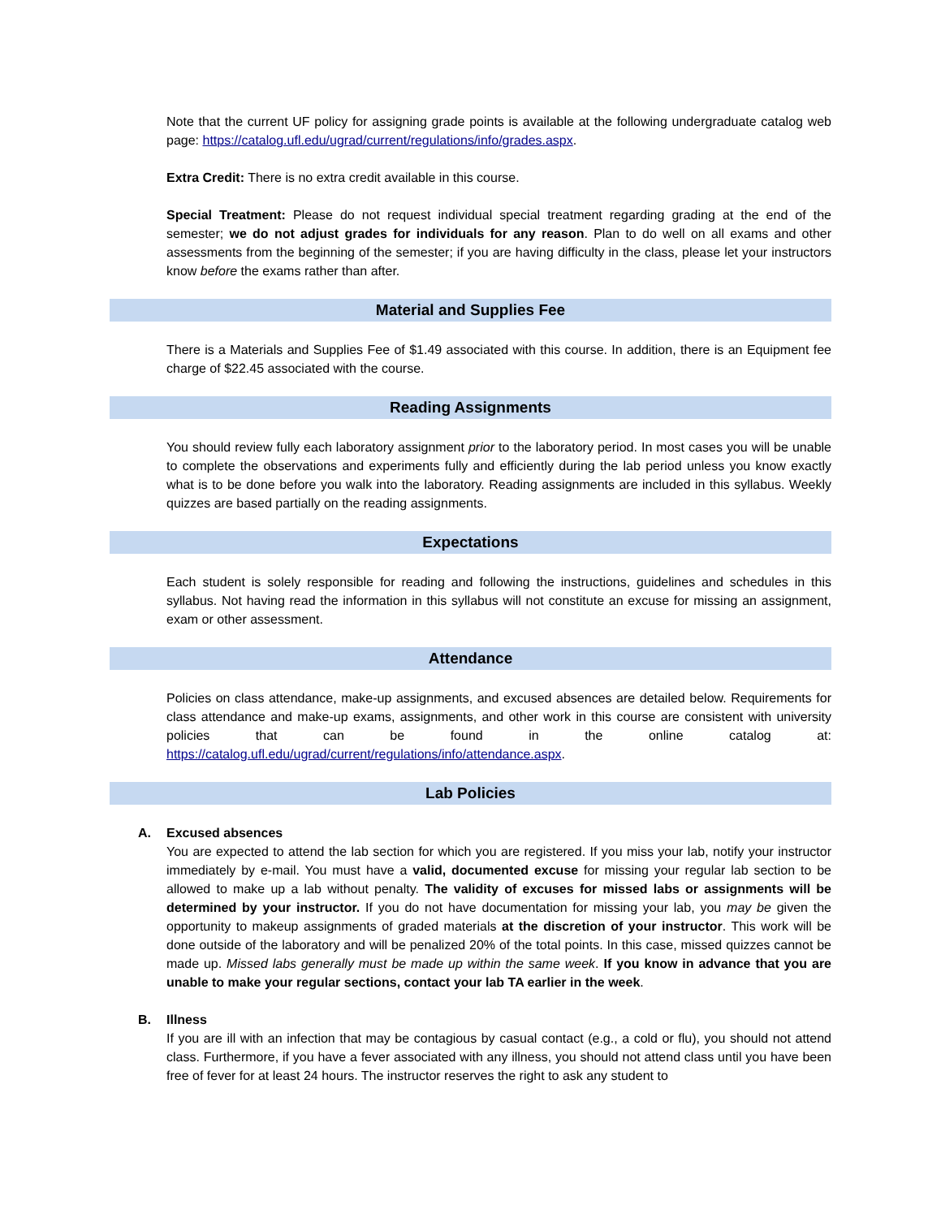Note that the current UF policy for assigning grade points is available at the following undergraduate catalog web page: https://catalog.ufl.edu/ugrad/current/regulations/info/grades.aspx.
Extra Credit: There is no extra credit available in this course.
Special Treatment: Please do not request individual special treatment regarding grading at the end of the semester; we do not adjust grades for individuals for any reason. Plan to do well on all exams and other assessments from the beginning of the semester; if you are having difficulty in the class, please let your instructors know before the exams rather than after.
Material and Supplies Fee
There is a Materials and Supplies Fee of $1.49 associated with this course. In addition, there is an Equipment fee charge of $22.45 associated with the course.
Reading Assignments
You should review fully each laboratory assignment prior to the laboratory period. In most cases you will be unable to complete the observations and experiments fully and efficiently during the lab period unless you know exactly what is to be done before you walk into the laboratory. Reading assignments are included in this syllabus. Weekly quizzes are based partially on the reading assignments.
Expectations
Each student is solely responsible for reading and following the instructions, guidelines and schedules in this syllabus. Not having read the information in this syllabus will not constitute an excuse for missing an assignment, exam or other assessment.
Attendance
Policies on class attendance, make-up assignments, and excused absences are detailed below. Requirements for class attendance and make-up exams, assignments, and other work in this course are consistent with university policies that can be found in the online catalog at: https://catalog.ufl.edu/ugrad/current/regulations/info/attendance.aspx.
Lab Policies
A. Excused absences
You are expected to attend the lab section for which you are registered. If you miss your lab, notify your instructor immediately by e-mail. You must have a valid, documented excuse for missing your regular lab section to be allowed to make up a lab without penalty. The validity of excuses for missed labs or assignments will be determined by your instructor. If you do not have documentation for missing your lab, you may be given the opportunity to makeup assignments of graded materials at the discretion of your instructor. This work will be done outside of the laboratory and will be penalized 20% of the total points. In this case, missed quizzes cannot be made up. Missed labs generally must be made up within the same week. If you know in advance that you are unable to make your regular sections, contact your lab TA earlier in the week.
B. Illness
If you are ill with an infection that may be contagious by casual contact (e.g., a cold or flu), you should not attend class. Furthermore, if you have a fever associated with any illness, you should not attend class until you have been free of fever for at least 24 hours. The instructor reserves the right to ask any student to